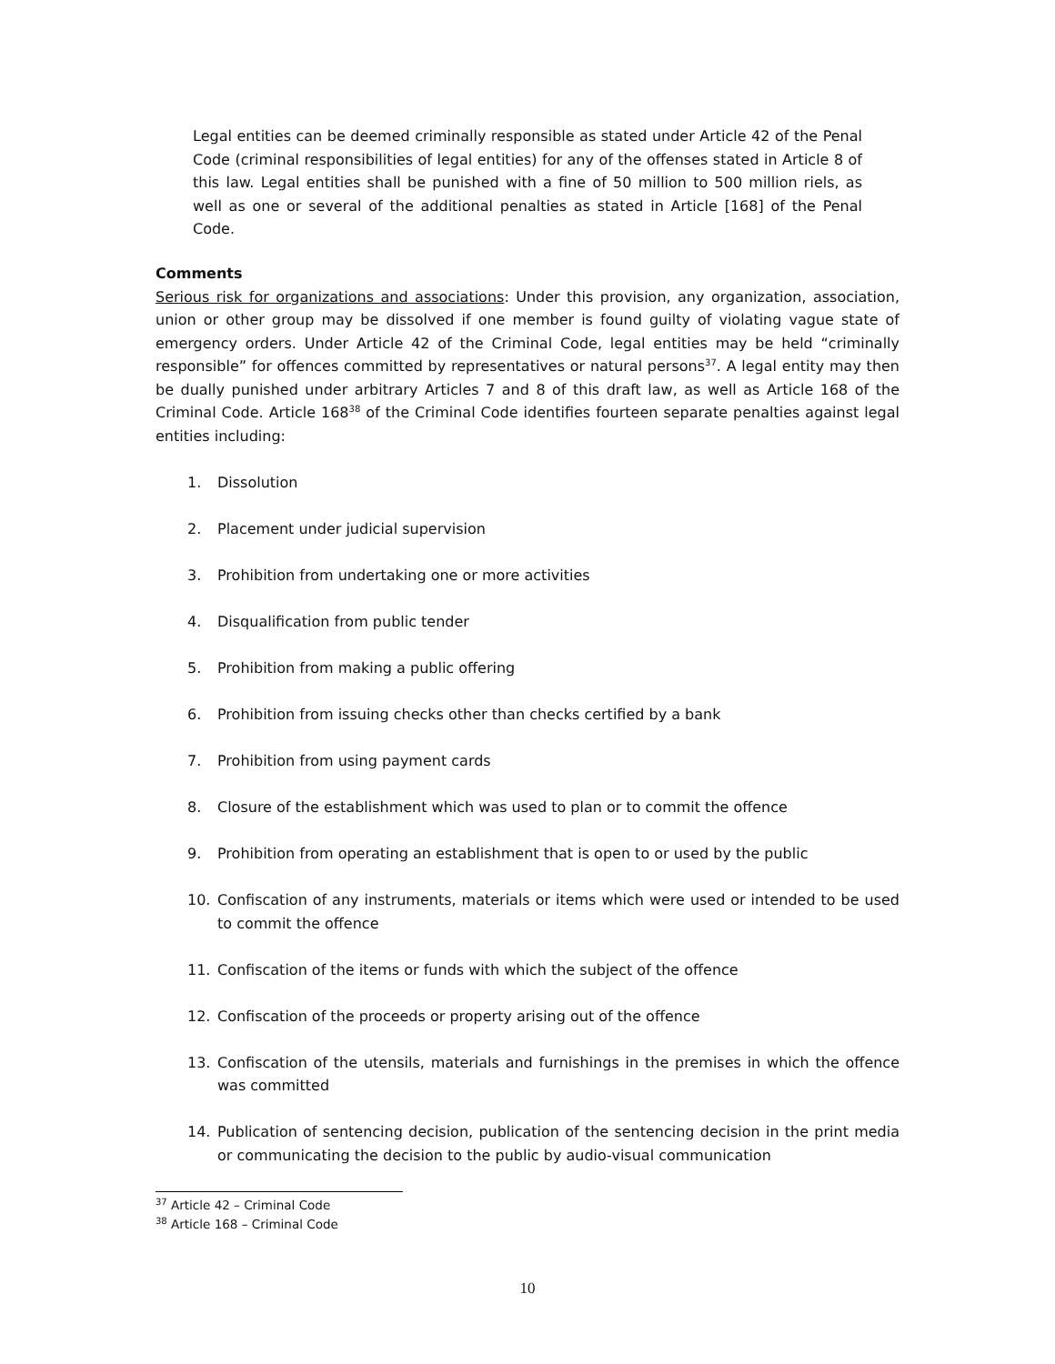Legal entities can be deemed criminally responsible as stated under Article 42 of the Penal Code (criminal responsibilities of legal entities) for any of the offenses stated in Article 8 of this law. Legal entities shall be punished with a fine of 50 million to 500 million riels, as well as one or several of the additional penalties as stated in Article [168] of the Penal Code.
Comments
Serious risk for organizations and associations: Under this provision, any organization, association, union or other group may be dissolved if one member is found guilty of violating vague state of emergency orders. Under Article 42 of the Criminal Code, legal entities may be held “criminally responsible” for offences committed by representatives or natural persons<sup>37</sup>. A legal entity may then be dually punished under arbitrary Articles 7 and 8 of this draft law, as well as Article 168 of the Criminal Code. Article 168<sup>38</sup> of the Criminal Code identifies fourteen separate penalties against legal entities including:
1. Dissolution
2. Placement under judicial supervision
3. Prohibition from undertaking one or more activities
4. Disqualification from public tender
5. Prohibition from making a public offering
6. Prohibition from issuing checks other than checks certified by a bank
7. Prohibition from using payment cards
8. Closure of the establishment which was used to plan or to commit the offence
9. Prohibition from operating an establishment that is open to or used by the public
10. Confiscation of any instruments, materials or items which were used or intended to be used to commit the offence
11. Confiscation of the items or funds with which the subject of the offence
12. Confiscation of the proceeds or property arising out of the offence
13. Confiscation of the utensils, materials and furnishings in the premises in which the offence was committed
14. Publication of sentencing decision, publication of the sentencing decision in the print media or communicating the decision to the public by audio-visual communication
<sup>37</sup> Article 42 – Criminal Code
<sup>38</sup> Article 168 – Criminal Code
10